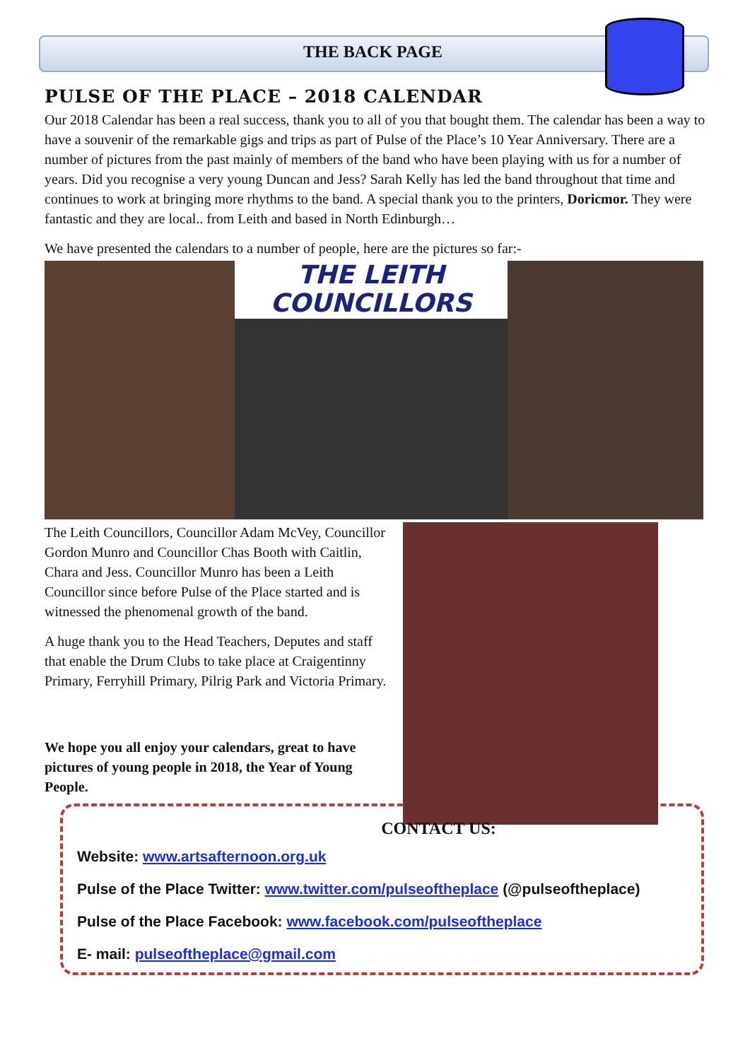THE BACK PAGE
PULSE OF THE PLACE – 2018 CALENDAR
Our 2018 Calendar has been a real success, thank you to all of you that bought them. The calendar has been a way to have a souvenir of the remarkable gigs and trips as part of Pulse of the Place’s 10 Year Anniversary. There are a number of pictures from the past mainly of members of the band who have been playing with us for a number of years. Did you recognise a very young Duncan and Jess? Sarah Kelly has led the band throughout that time and continues to work at bringing more rhythms to the band. A special thank you to the printers, Doricmor. They were fantastic and they are local.. from Leith and based in North Edinburgh…
We have presented the calendars to a number of people, here are the pictures so far:-
THE LEITH
COUNCILLORS
The Leith Councillors, Councillor Adam McVey, Councillor Gordon Munro and Councillor Chas Booth with Caitlin, Chara and Jess. Councillor Munro has been a Leith Councillor since before Pulse of the Place started and is witnessed the phenomenal growth of the band.
A huge thank you to the Head Teachers, Deputes and staff that enable the Drum Clubs to take place at Craigentinny Primary, Ferryhill Primary, Pilrig Park and Victoria Primary.
We hope you all enjoy your calendars, great to have pictures of young people in 2018, the Year of Young People.
CONTACT US:
Website: www.artsafternoon.org.uk
Pulse of the Place Twitter: www.twitter.com/pulseoftheplace (@pulseoftheplace)
Pulse of the Place Facebook: www.facebook.com/pulseoftheplace
E- mail: pulseoftheplace@gmail.com